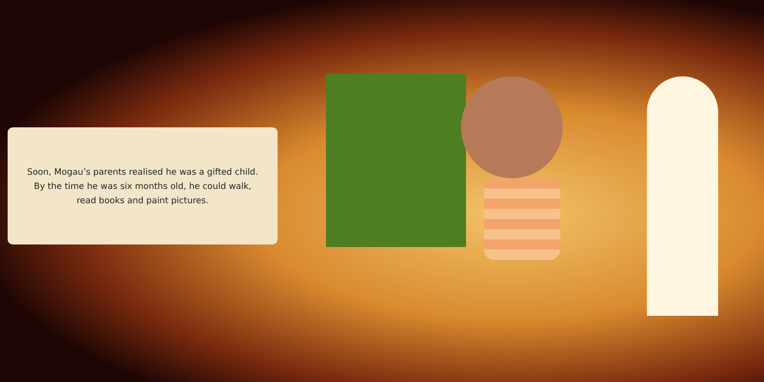Soon, Mogau’s parents realised he was a gifted child.
By the time he was six months old, he could walk,
read books and paint pictures.